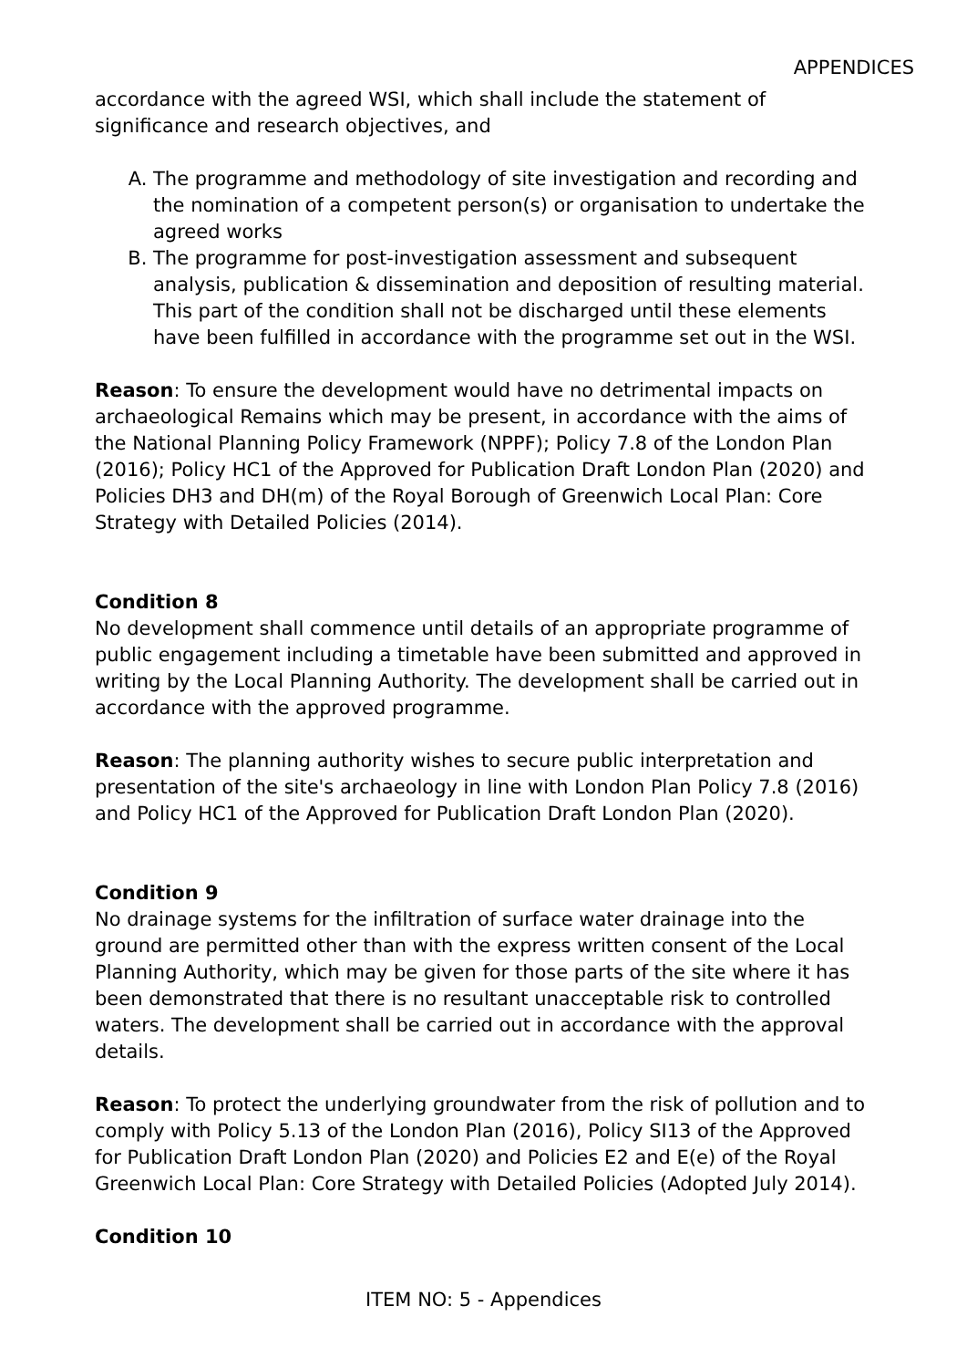APPENDICES
accordance with the agreed WSI, which shall include the statement of significance and research objectives, and
A. The programme and methodology of site investigation and recording and the nomination of a competent person(s) or organisation to undertake the agreed works
B. The programme for post-investigation assessment and subsequent analysis, publication & dissemination and deposition of resulting material. This part of the condition shall not be discharged until these elements have been fulfilled in accordance with the programme set out in the WSI.
Reason: To ensure the development would have no detrimental impacts on archaeological Remains which may be present, in accordance with the aims of the National Planning Policy Framework (NPPF); Policy 7.8 of the London Plan (2016); Policy HC1 of the Approved for Publication Draft London Plan (2020) and Policies DH3 and DH(m) of the Royal Borough of Greenwich Local Plan: Core Strategy with Detailed Policies (2014).
Condition 8
No development shall commence until details of an appropriate programme of public engagement including a timetable have been submitted and approved in writing by the Local Planning Authority. The development shall be carried out in accordance with the approved programme.
Reason: The planning authority wishes to secure public interpretation and presentation of the site's archaeology in line with London Plan Policy 7.8 (2016) and Policy HC1 of the Approved for Publication Draft London Plan (2020).
Condition 9
No drainage systems for the infiltration of surface water drainage into the ground are permitted other than with the express written consent of the Local Planning Authority, which may be given for those parts of the site where it has been demonstrated that there is no resultant unacceptable risk to controlled waters. The development shall be carried out in accordance with the approval details.
Reason: To protect the underlying groundwater from the risk of pollution and to comply with Policy 5.13 of the London Plan (2016), Policy SI13 of the Approved for Publication Draft London Plan (2020) and Policies E2 and E(e) of the Royal Greenwich Local Plan: Core Strategy with Detailed Policies (Adopted July 2014).
Condition 10
ITEM NO: 5 - Appendices